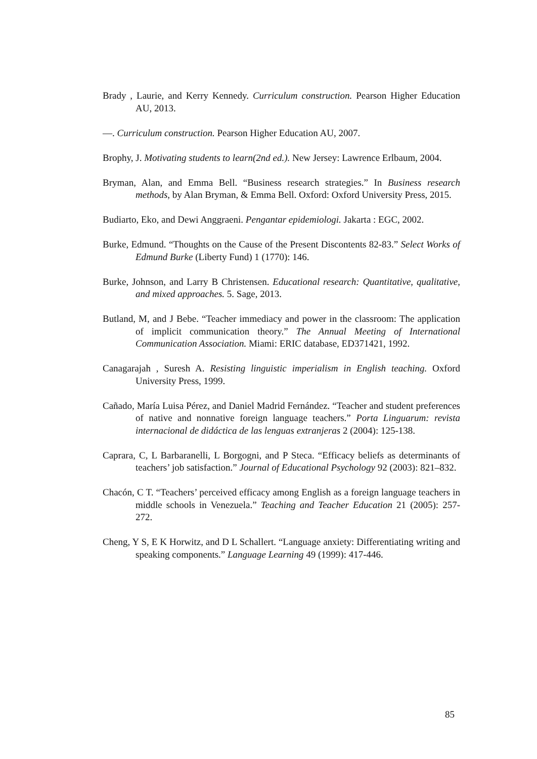Brady , Laurie, and Kerry Kennedy. Curriculum construction. Pearson Higher Education AU, 2013.
—. Curriculum construction. Pearson Higher Education AU, 2007.
Brophy, J. Motivating students to learn(2nd ed.). New Jersey: Lawrence Erlbaum, 2004.
Bryman, Alan, and Emma Bell. “Business research strategies.” In Business research methods, by Alan Bryman, & Emma Bell. Oxford: Oxford University Press, 2015.
Budiarto, Eko, and Dewi Anggraeni. Pengantar epidemiologi. Jakarta : EGC, 2002.
Burke, Edmund. “Thoughts on the Cause of the Present Discontents 82-83.” Select Works of Edmund Burke (Liberty Fund) 1 (1770): 146.
Burke, Johnson, and Larry B Christensen. Educational research: Quantitative, qualitative, and mixed approaches. 5. Sage, 2013.
Butland, M, and J Bebe. “Teacher immediacy and power in the classroom: The application of implicit communication theory.” The Annual Meeting of International Communication Association. Miami: ERIC database, ED371421, 1992.
Canagarajah , Suresh A. Resisting linguistic imperialism in English teaching. Oxford University Press, 1999.
Cañado, María Luisa Pérez, and Daniel Madrid Fernández. “Teacher and student preferences of native and nonnative foreign language teachers.” Porta Linguarum: revista internacional de didáctica de las lenguas extranjeras 2 (2004): 125-138.
Caprara, C, L Barbaranelli, L Borgogni, and P Steca. “Efficacy beliefs as determinants of teachers’ job satisfaction.” Journal of Educational Psychology 92 (2003): 821–832.
Chacón, C T. “Teachers’ perceived efficacy among English as a foreign language teachers in middle schools in Venezuela.” Teaching and Teacher Education 21 (2005): 257-272.
Cheng, Y S, E K Horwitz, and D L Schallert. “Language anxiety: Differentiating writing and speaking components.” Language Learning 49 (1999): 417-446.
85